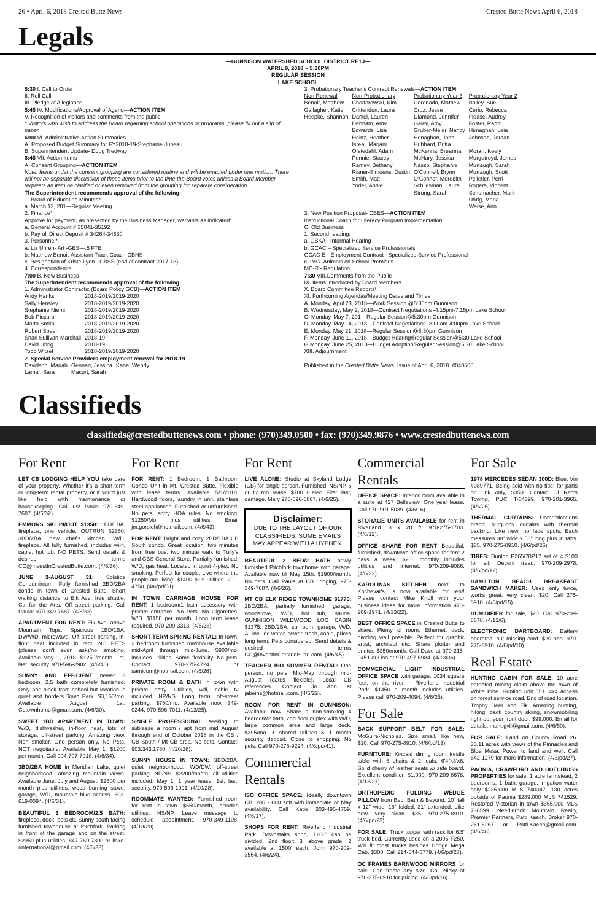26 • April 6, 2018 Crested Butte News Crested Butte News April 6, 2018
Legals
—GUNNISON WATERSHED SCHOOL DISTRICT RE1J—
APRIL 9, 2018 ~ 5:30PM
REGULAR SESSION
LAKE SCHOOL
5:30 I. Call to Order
II. Roll Call
III. Pledge of Allegiance
5:45 IV. Modifications/Approval of Agend—ACTION ITEM
V. Recognition of visitors and comments from the public
* Visitors who wish to address the Board regarding school operations or programs, please fill out a slip of paper
6:00 VI. Administrative Action Summaries
A. Proposed Budget Summary for FY2018-19-Stephanie Juneau
B. Superintendent Update- Doug Tredway
6:45 VII. Action Items
A. Consent Grouping—ACTION ITEM
Note: Items under the consent grouping are considered routine and will be enacted under one motion. There will not be separate discussion of these items prior to the time the Board votes unless a Board Member requests an item be clarified or even removed from the grouping for separate consideration.
The Superintendent recommends approval of the following:
1. Board of Education Minutes*
a. March 12, 201—Regular Meeting
2. Finance*
Approve for payment, as presented by the Business Manager, warrants as indicated:
a. General Account # 35041-35192
b. Payroll Direct Deposit # 34264-34630
3. Personnel*
a. Liz Uhren- Art -GES—.5 FTE
b. Matthew Benoit-Assistant Track Coach-CBHS
c. Resignation of Kriste Lyon - CBSS (end of contract 2017-18)
4. Correspondence
7:00 B. New Business
The Superintendent recommends approval of the following:
1. Administrator Contracts: (Board Policy GCB)—ACTION ITEM
| Andy Hanks | 2018-2019/2019-2020 |
| Sally Hensley | 2018-2019/2019-2020 |
| Stephanie Niemi | 2018-2019/2019-2020 |
| Bob Piccaro | 2018-2019/2019-2020 |
| Marta Smith | 2018-2019/2019-2020 |
| Robert Speer | 2018-2019/2019-2020 |
| Shari Sullivan-Marshall | 2018-19 |
| David Uhrig | 2018-19 |
| Todd Witzel | 2018-2019/2019-2020 |
2. Special Service Providers employment renewal for 2018-19
| Davidson, Mariah | Gennari, Jessica | Kane, Wendy |
| Lamar, Sara | Macort, Sarah | |
3. Probationary Teacher's Contract Renewals—ACTION ITEM
| Non Renewal | Non-Probationary | Probationary Year 3 | Probationary Year 2 |
| --- | --- | --- | --- |
| Benoit, Matthew Gallagher, Katie Heepke, Shannon | Chodorowski, Kim Crittendon, Laura Daniel, Lauren Debnam, Amy Edwards, Lisa Heinz, Heather Isreal, Marjani Ofstedahl, Adam Pennie, Stacey Ramey, Bethany Risner-Simoens, Dustin Smith, Matt Yoder, Annie | Coronado, Mathew Cruz, Jesse Diamond, Jennifer Galey, Amy Gruber-Meier, Nancy Henaghan, John Hubbard, Britta McKenna, Breanna McNary, Jessica Nasso, Stephanie O'Connell, Brynn O'Connor, Meredith Schliesman, Laura Strong, Sarah | Bailey, Sue Cerio, Rebecca Flease, Audrey Foster, Randi Henaghan, Leia Johnson, Jordan Moran, Keely Murgatroyd, James Murtaugh, Sarah Murtaugh, Scott Pelletier, Perri Rogers, Vincent Schumacher, Mark Uhrig, Maria Weise, Ann |
3. New Position Proposal- CBES—ACTION ITEM
Instructional Coach for Literacy Program Implementation
C. Old Business
1. Second reading:
a. GBKA - Informal Hearing
b. GCAC – Specialized Service Professionals
GCAC-E - Employment Contract –Specialized Service Professional
c. IMC- Animals on School Premises
MC-R - Regulation
7:30 VIII.Comments from the Public
IX. Items introduced by Board Members
X. Board Committee Reports\
XI. Forthcoming Agendas/Meeting Dates and Times
A. Monday, April 23, 2018—Work Session @5:30pm Gunnison
B. Wednesday, May 2, 2018—Contract Negotiations -4:15pm-7:15pm Lake School
C. Monday, May 7, 201—Regular Session@5:30pm Gunnison
D. Monday, May 14, 2018—Contract Negotiations -8:00am-4:00pm Lake School
E. Monday, May 21, 2018—Regular Session@5:30pm Gunnison
F. Monday, June 11, 2018—Budget Hearing/Regular Session@5:30 Lake School
G.Monday, June 25, 2018—Budget Adoption/Regular Session@5:30 Lake School
XIII. Adjournment
Published in the Crested Butte News. Issue of April 6, 2018. #040606
Classifieds
classifieds@crestedbuttenews.com • phone: (970)349.0500 • fax: (970)349.9876 • www.crestedbuttenews.com
For Rent
LET CB LODGING HELP YOU take care of your property. Whether it's a short-term or long-term rental property, or if you'd just like help with maintenance or housekeeping. Call us! Paula 970-349-7687. (4/6/32).
EMMONS SKI IN/OUT $1350: 1BD/1BA, fireplace, one vehicle. OUTRUN $2350: 3BD/2BA, new chef's kitchen, W/D, fireplace. All fully furnished, includes wi-fi, cable, hot tub. NO PETS. Send details & desired terms CC@InvestInCrestedButte.com. (4/6/36).
JUNE 3-AUGUST 31: Solstice Condominium: Fully furnished 2BD/2BA condo in town of Crested Butte. Short walking distance to Elk Ave, free shuttle, Ctr for the Arts. Off street parking. Call Paula: 970-349-7687. (4/6/33).
APARTMENT FOR RENT: Elk Ave. above Mountain Tops. Spacious 1BD/1BA, DW/WD, microwave. Off street parking, in-floor heat included in rent. NO PETS (please don't even ask)/no smoking. Available May 1, 2018. $1250/month. 1st, last, security. 970-596-2902. (4/6/40).
SUNNY AND EFFICIENT newer 3 bedroom, 2.5 bath completely furnished. Only one block from school but location is quiet and borders Town Park. $3,150/mo. Available August 1st. Cbtownhome@gmail.com. (4/6/30).
SWEET 1BD APARTMENT IN TOWN: W/D, dishwasher, in-floor heat, lots of storage, off-street parking. Amazing view. Non smoker. One person only. No Pets, NOT negotiable. Available May 1. $1200 per month. Call 904-707-7018. (4/6/34).
3BD/2BA HOME in Meridian Lake, quiet neighborhood, amazing mountain views. Available June, July and August, $2500 per month plus utilities, wood burning stove, garage, W/D, mountain bike access. 303-619-0094. (4/6/31).
BEAUTIFUL 3 BEDROOM/2.5 BATH: fireplace, deck, pets ok. Sunny south facing furnished townhouse at Pitchfork. Parking in front of the garage and on the street. $2950 plus utilities. 847-769-7800 or lisko­rinternational@gmail.com. (4/6/33).
For Rent
FOR RENT: 1 Bedroom, 1 Bathroom Condo Unit in Mt. Crested Butte. Flexible with lease terms. Available 5/1/2018. Hardwood floors, laundry in unit, stainless steel appliances. Furnished or unfurnished. No pets, sorry HOA rules. No smoking. $1250/Mo. plus utilities. Email jm.gorsich@hotmail.com. (4/6/43).
FOR RENT: Bright and cozy 2BD/1BA CB South condo. Great location, two minutes from free bus, two minute walk to Tully's and CBS General Store. Partially furnished, W/D, gas heat. Located in quiet 4-plex. No smoking. Perfect for couple. Live where the people are living. $1400 plus utilities. 209-4750. (4/6/pd/51).
IN TOWN CARRIAGE HOUSE FOR RENT: 1 bedroom/1 bath accessory with private entrance. No Pets. No Cigarettes. W/D. $1150 per month. Long term lease required. 970-209-3313. (4/6/28).
SHORT-TERM SPRING RENTAL: In town, 2 bedroom furnished townhouse available mid-April through mid-June. $900/mo. includes utilities. Some flexibility. No pets. Contact 970-275-4724 or samicom@hotmail.com. (4/6/26).
PRIVATE ROOM & BATH in town with private entry. Utilities, wifi, cable tv included. NP/NS. Long term, off-street parking. $750/mo. Available now. 349-0244, 970-596-7011. (4/13/25).
SINGLE PROFESSIONAL seeking to sublease a room / apt from mid August through end of October 2018 in the CB / CB South / Mt CB area. No pets. Contact: 903.343.1780. (4/20/28).
SUNNY HOUSE IN TOWN: 3BD/2BA, quiet neighborhood, WD/DW, off-street parking. NP/NS. $2200/month, all utilities included. May 1, 1 year lease. 1st, last, security. 970-596-1991. (4/20/28).
ROOMMATE WANTED: Furnished room for rent in town. $650/month, includes utilities, NS/NP. Leave message to schedule appointment. 970-349-1108. (4/13/20).
For Rent
LIVE ALONE: Studio at Skyland Lodge (CB) for single person. Furnished, NS/NP, 6 or 12 mo. lease. $700 + elec. First, last, damage. Mary 970-596-6867. (4/6/25).
Disclaimer:
DUE TO THE LAYOUT OF OUR CLASSIFIEDS, SOME EMAILS MAY APPEAR WITH A HYPHEN.
BEAUTIFUL 2 BED/2 BATH newly furnished Pitchfork townhome with garage. Available now till May 15th. $1900/month. No pets. Call Paula at CB Lodging, 970-349-7687. (4/6/26).
MT CB ELK RIDGE TOWNHOME $1775: 2BD/2BA, partially furnished, garage, woodstove, W/D, hot tub, sauna. GUNNISON WILDWOOD LOG CABIN $1375: 2BD/2BA, sunroom, garage, W/D. All include water, sewer, trash, cable, prices long term. Pets considered. Send details & desired terms CC@InvestInCrestedButte.com. (4/6/45).
TEACHER ISO SUMMER RENTAL: One person, no pets. Mid-May through mid-August (dates flexible). Local CB references. Contact Jo Ann at jabeine@hotmail.com. (4/6/22).
ROOM FOR RENT IN GUNNISON: Available now. Share a non-smoking 4 bedroom/2 bath, 2nd floor duplex with W/D, large common area and large deck. $395/mo. + shared utilities & 1 month security deposit. Close to shopping. No pets. Call 970-275-9294. (4/6/pd/41).
Commercial Rentals
ISO OFFICE SPACE: Ideally downtown CB, 200 - 600 sqft with immediate or May availability. Call Katie 303-495-4759. (4/6/17).
SHOPS FOR RENT: Riverland Industrial Park. Downstairs shop, 1200' can be divided. 2nd floor: 3' above grade. 2 available at 1500' each. John 970-209-3564. (4/6/24).
Commercial Rentals
OFFICE SPACE: Interior room available in a suite at 427 Belleview. One year lease. Call 970-901-5039. (4/6/16).
STORAGE UNITS AVAILABLE for rent in Riverland. 8 x 20 ft. 970-275-1703. (4/6/12).
OFFICE SHARE FOR RENT Beautiful, furnished, downtown office space for rent 2 days a week, $200 monthly includes utilities and internet. 970-209-9086. (4/6/22).
KAROLINAS KITCHEN next to Kochevar's, is now available for rent! Please contact Mike Knoll with your business ideas for more information 970-209-1971. (4/13/22).
BEST OFFICE SPACE in Crested Butte to share. Plenty of room, Ethernet, deck, dividing wall possible. Perfect for graphic artist, architect etc. Share plotter and printer. $350/month. Call Dave at 970-215-0451 or Lisa at 970-497-6984. (4/13/36).
COMMERCIAL LIGHT INDUSTRIAL OFFICE SPACE with garage. 1034 square feet, on the river in Riverland Industrial Park. $1450 a month includes utilities. Please call 970-209-4094. (4/6/25).
For Sale
BACK SUPPORT BELT FOR SALE: McGuire-Nicholas. Size small, like new, $10. Call 970-275-8910. (4/6/pd/13).
FURNITURE: Kincaid dining room trestle table with 6 chairs & 2 leafs. 6'4"x3'x6. Solid cherry w/ leather seats w/ side board. Excellent condition $1,000. 970-209-8678. (4/13/27).
ORTHOPEDIC FOLDING WEDGE PILLOW from Bed, Bath & Beyond. 10" tall x 12" wide, 16" folded, 31" extended. Like new, very clean. $35. 970-275-8910. (4/6/pd/23).
FOR SALE: Truck topper with rack for 6.5' truck bed. Currently used on a 2005 F250. Will fit most trucks besides Dodge Mega Cab. $300. Call 214-544-5779. (4/6/pd/27).
OC FRAMES BARNWOOD MIRRORS for sale. Can frame any size. Call Nicky at 970-275-8910 for pricing. (4/6/pd/16).
For Sale
1978 MERCEDES SEDAN 300D: Blue, Vin #089771. Being sold with no title; for parts or junk only, $350. Contact Ol Red's Towing, PUC T-04399. 970-201-3965. (4/6/25).
THERMAL CURTAINS: Domestications brand, burgundy curtains with thermal backing. Like new, no fade spots. Each measures 38" wide x 58" long plus 3" tabs. $35. 970-275-8910. (4/6/pd/26).
TIRES: Dunlop P265/70P17 set of 4 $100 for all. Decent tread. 970-209-2978. (4/6/pd/12).
HAMILTON BEACH BREAKFAST SANDWICH MAKER: Used only twice, works great, very clean. $20. Call 275-8910. (4/6/pd/15).
HUMIDIFIER for sale, $20. Call 970-209-8678. (4/13/6).
ELECTRONIC DARTBOARD: Battery operated, but missing cord. $20 obo. 970-275-8910. (4/6/pd/10).
Real Estate
HUNTING CABIN FOR SALE: 10 acre patented mining claim above the town of White Pine. Hunting unit 551. 4x4 access on forest service road. End of road location. Trophy Deer and Elk. Amazing hunting, hiking, back country skiing, snowmobiling right out your front door. $99,000. Email for details, mark.gvll@gmail.com. (4/6/50).
FOR SALE: Land on County Road 26. 35.11 acres with views of the Pinnacles and Blue Mesa. Power to land and well. Call 642-1279 for more information. (4/6/pd/27).
PAONIA, CRAWFORD AND HOTCHKISS PROPERTIES for sale. 1 acre farmstead, 2 bedrooms, 1 bath, garage, irrigation water only $235,000 MLS 740347. 130 acres outside of Paonia $289,000 MLS 741529. Restored Victorian in town $365,000 MLS 736599. Needlerock Mountain Realty, Premier Partners, Patti Kaech, Broker 970-261-6267 or Patti.Kaech@gmail.com. (4/6/48).